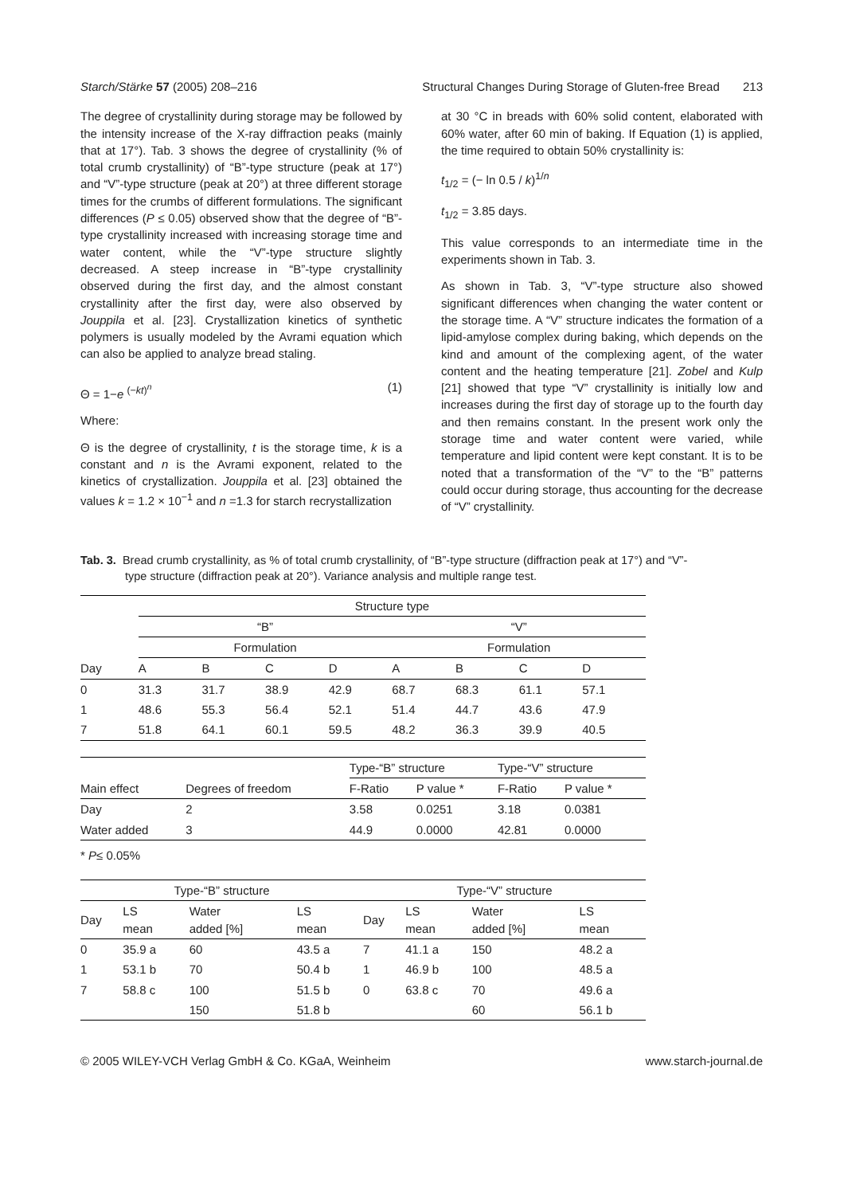Starch/Stärke 57 (2005) 208–216 Structural Changes During Storage of Gluten-free Bread 213
The degree of crystallinity during storage may be followed by the intensity increase of the X-ray diffraction peaks (mainly that at 17°). Tab. 3 shows the degree of crystallinity (% of total crumb crystallinity) of “B”-type structure (peak at 17°) and “V”-type structure (peak at 20°) at three different storage times for the crumbs of different formulations. The significant differences (P ≤ 0.05) observed show that the degree of “B”-type crystallinity increased with increasing storage time and water content, while the “V”-type structure slightly decreased. A steep increase in “B”-type crystallinity observed during the first day, and the almost constant crystallinity after the first day, were also observed by Jouppila et al. [23]. Crystallization kinetics of synthetic polymers is usually modeled by the Avrami equation which can also be applied to analyze bread staling.
Θ = 1−e <sup>(−kt)<sup>n</sup></sup> (1)
Where:
Θ is the degree of crystallinity, t is the storage time, k is a constant and n is the Avrami exponent, related to the kinetics of crystallization. Jouppila et al. [23] obtained the values k = 1.2 × 10<sup>−1</sup> and n =1.3 for starch recrystallization
at 30 °C in breads with 60% solid content, elaborated with 60% water, after 60 min of baking. If Equation (1) is applied, the time required to obtain 50% crystallinity is:
t<sub>1/2</sub> = (− ln 0.5 / k)<sup>1/n</sup>
t<sub>1/2</sub> = 3.85 days.
This value corresponds to an intermediate time in the experiments shown in Tab. 3.
As shown in Tab. 3, “V”-type structure also showed significant differences when changing the water content or the storage time. A “V” structure indicates the formation of a lipid-amylose complex during baking, which depends on the kind and amount of the complexing agent, of the water content and the heating temperature [21]. Zobel and Kulp [21] showed that type “V” crystallinity is initially low and increases during the first day of storage up to the fourth day and then remains constant. In the present work only the storage time and water content were varied, while temperature and lipid content were kept constant. It is to be noted that a transformation of the “V” to the “B” patterns could occur during storage, thus accounting for the decrease of “V” crystallinity.
Tab. 3. Bread crumb crystallinity, as % of total crumb crystallinity, of “B”-type structure (diffraction peak at 17°) and “V”-type structure (diffraction peak at 20°). Variance analysis and multiple range test.
| | Structure type | | | | | | | | |
| | “B” | | | | | “V” | | | |
| | Formulation | | | | | Formulation | | | |
| Day | A | B | C | D | | A | B | C | D |
| 0 | 31.3 | 31.7 | 38.9 | 42.9 | | 68.7 | 68.3 | 61.1 | 57.1 |
| 1 | 48.6 | 55.3 | 56.4 | 52.1 | | 51.4 | 44.7 | 43.6 | 47.9 |
| 7 | 51.8 | 64.1 | 60.1 | 59.5 | | 48.2 | 36.3 | 39.9 | 40.5 |
| | | Type-“B” structure | | | Type-“V” structure | |
| Main effect | Degrees of freedom | F-Ratio | P value * | | F-Ratio | P value * |
| Day | 2 | 3.58 | 0.0251 | | 3.18 | 0.0381 |
| Water added | 3 | 44.9 | 0.0000 | | 42.81 | 0.0000 |
* P≤ 0.05%
| Type-“B” structure | | | | | Type-“V” structure | | | |
| Day | LS mean | Water added [%] | LS mean | | Day | LS mean | Water added [%] | LS mean |
| 0 | 35.9 a | 60 | 43.5 a | | 7 | 41.1 a | 150 | 48.2 a |
| 1 | 53.1 b | 70 | 50.4 b | | 1 | 46.9 b | 100 | 48.5 a |
| 7 | 58.8 c | 100 | 51.5 b | | 0 | 63.8 c | 70 | 49.6 a |
| | | 150 | 51.8 b | | | | 60 | 56.1 b |
© 2005 WILEY-VCH Verlag GmbH & Co. KGaA, Weinheim www.starch-journal.de